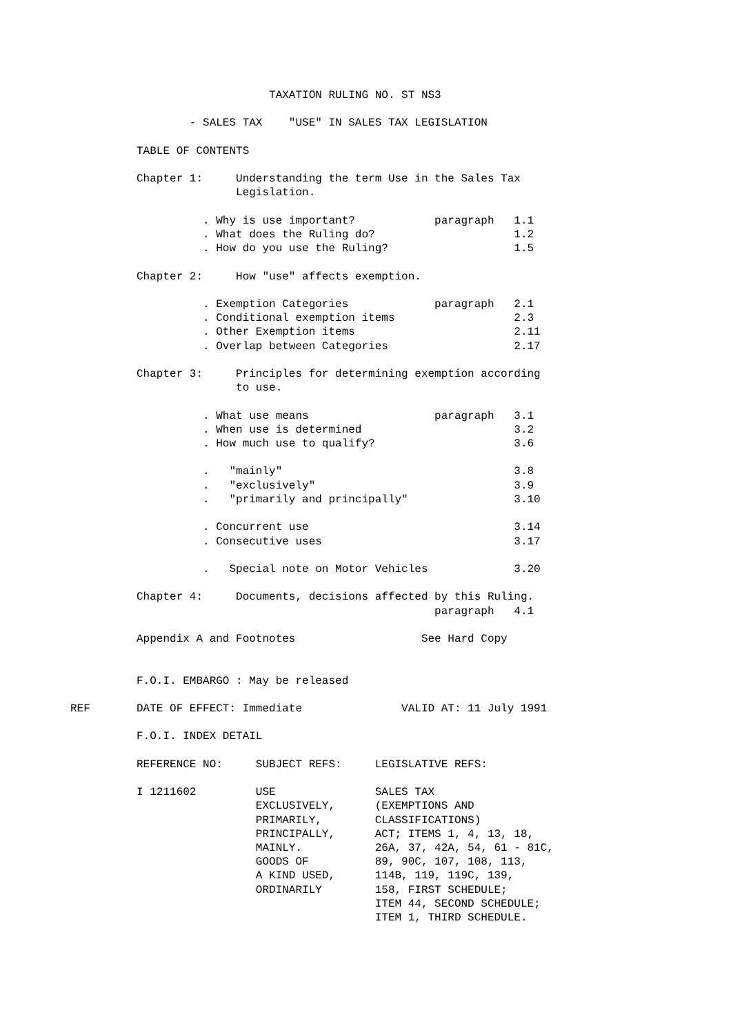TAXATION RULING NO. ST NS3

                  - SALES TAX    "USE" IN SALES TAX LEGISLATION

          TABLE OF CONTENTS

          Chapter 1:     Understanding the term Use in the Sales Tax
                         Legislation.

                    . Why is use important?            paragraph   1.1
                    . What does the Ruling do?                     1.2
                    . How do you use the Ruling?                   1.5

          Chapter 2:     How "use" affects exemption.

                    . Exemption Categories             paragraph   2.1
                    . Conditional exemption items                  2.3
                    . Other Exemption items                        2.11
                    . Overlap between Categories                   2.17

          Chapter 3:     Principles for determining exemption according
                         to use.

                    . What use means                   paragraph   3.1
                    . When use is determined                       3.2
                    . How much use to qualify?                     3.6

                    .   "mainly"                                   3.8
                    .   "exclusively"                              3.9
                    .   "primarily and principally"                3.10

                    . Concurrent use                               3.14
                    . Consecutive uses                             3.17

                    .   Special note on Motor Vehicles             3.20

          Chapter 4:     Documents, decisions affected by this Ruling.
                                                       paragraph   4.1

          Appendix A and Footnotes                   See Hard Copy


          F.O.I. EMBARGO : May be released

REF       DATE OF EFFECT: Immediate               VALID AT: 11 July 1991

          F.O.I. INDEX DETAIL

          REFERENCE NO:     SUBJECT REFS:     LEGISLATIVE REFS:

          I 1211602         USE               SALES TAX
                            EXCLUSIVELY,      (EXEMPTIONS AND
                            PRIMARILY,        CLASSIFICATIONS)
                            PRINCIPALLY,      ACT; ITEMS 1, 4, 13, 18,
                            MAINLY.           26A, 37, 42A, 54, 61 - 81C,
                            GOODS OF          89, 90C, 107, 108, 113,
                            A KIND USED,      114B, 119, 119C, 139,
                            ORDINARILY        158, FIRST SCHEDULE;
                                              ITEM 44, SECOND SCHEDULE;
                                              ITEM 1, THIRD SCHEDULE.